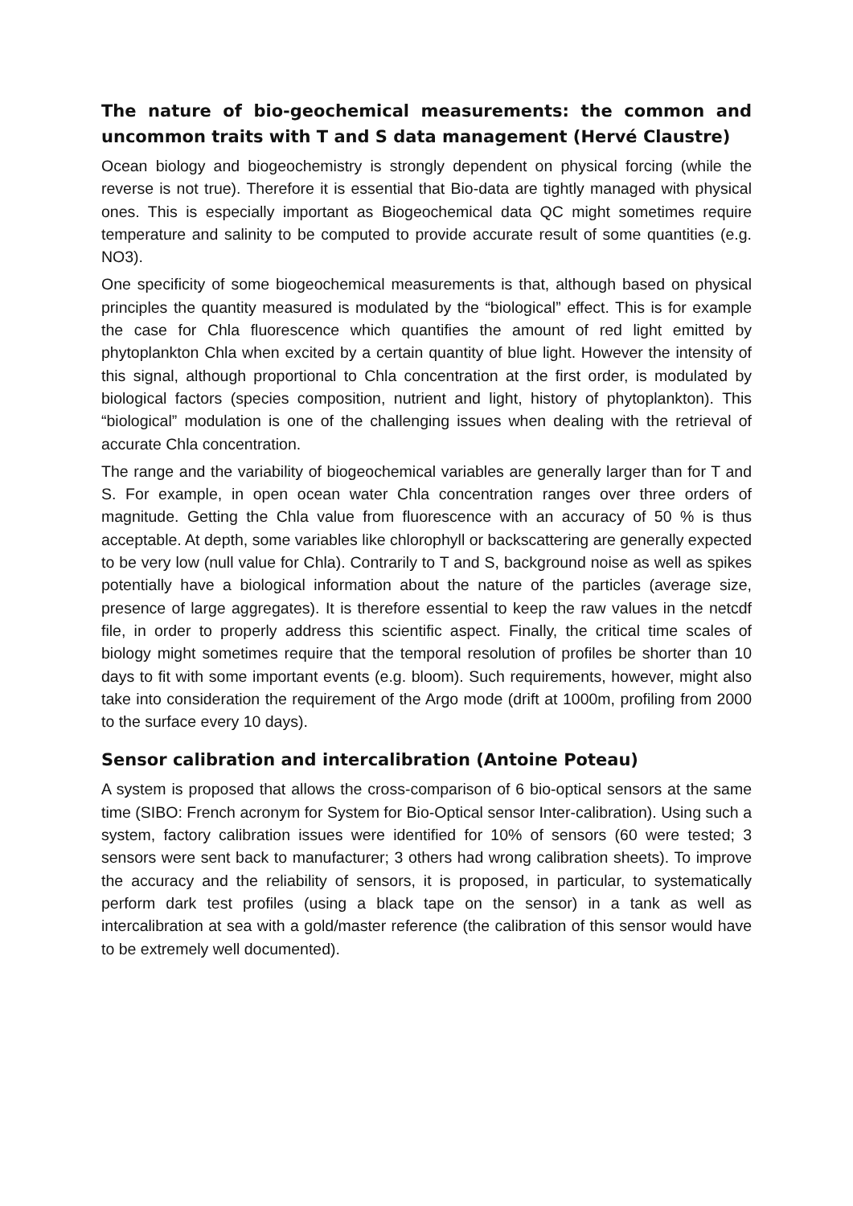The nature of bio-geochemical measurements: the common and uncommon traits with T and S data management (Hervé Claustre)
Ocean biology and biogeochemistry is strongly dependent on physical forcing (while the reverse is not true). Therefore it is essential that Bio-data are tightly managed with physical ones. This is especially important as Biogeochemical data QC might sometimes require temperature and salinity to be computed to provide accurate result of some quantities (e.g. NO3).
One specificity of some biogeochemical measurements is that, although based on physical principles the quantity measured is modulated by the “biological” effect. This is for example the case for Chla fluorescence which quantifies the amount of red light emitted by phytoplankton Chla when excited by a certain quantity of blue light. However the intensity of this signal, although proportional to Chla concentration at the first order, is modulated by biological factors (species composition, nutrient and light, history of phytoplankton). This “biological” modulation is one of the challenging issues when dealing with the retrieval of accurate Chla concentration.
The range and the variability of biogeochemical variables are generally larger than for T and S. For example, in open ocean water Chla concentration ranges over three orders of magnitude. Getting the Chla value from fluorescence with an accuracy of 50 % is thus acceptable. At depth, some variables like chlorophyll or backscattering are generally expected to be very low (null value for Chla). Contrarily to T and S, background noise as well as spikes potentially have a biological information about the nature of the particles (average size, presence of large aggregates). It is therefore essential to keep the raw values in the netcdf file, in order to properly address this scientific aspect. Finally, the critical time scales of biology might sometimes require that the temporal resolution of profiles be shorter than 10 days to fit with some important events (e.g. bloom). Such requirements, however, might also take into consideration the requirement of the Argo mode (drift at 1000m, profiling from 2000 to the surface every 10 days).
Sensor calibration and intercalibration (Antoine Poteau)
A system is proposed that allows the cross-comparison of 6 bio-optical sensors at the same time (SIBO: French acronym for System for Bio-Optical sensor Inter-calibration). Using such a system, factory calibration issues were identified for 10% of sensors (60 were tested; 3 sensors were sent back to manufacturer; 3 others had wrong calibration sheets). To improve the accuracy and the reliability of sensors, it is proposed, in particular, to systematically perform dark test profiles (using a black tape on the sensor) in a tank as well as intercalibration at sea with a gold/master reference (the calibration of this sensor would have to be extremely well documented).